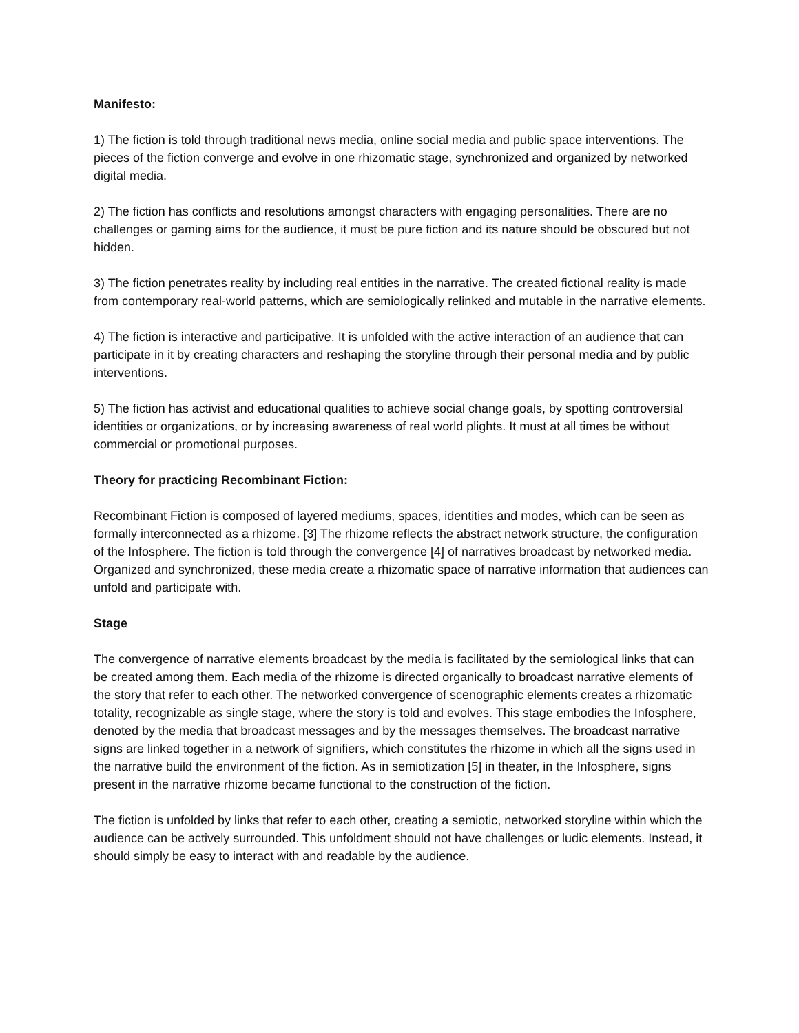Manifesto:
1) The fiction is told through traditional news media, online social media and public space interventions. The pieces of the fiction converge and evolve in one rhizomatic stage, synchronized and organized by networked digital media.
2) The fiction has conflicts and resolutions amongst characters with engaging personalities. There are no challenges or gaming aims for the audience, it must be pure fiction and its nature should be obscured but not hidden.
3) The fiction penetrates reality by including real entities in the narrative. The created fictional reality is made from contemporary real-world patterns, which are semiologically relinked and mutable in the narrative elements.
4) The fiction is interactive and participative. It is unfolded with the active interaction of an audience that can participate in it by creating characters and reshaping the storyline through their personal media and by public interventions.
5) The fiction has activist and educational qualities to achieve social change goals, by spotting controversial identities or organizations, or by increasing awareness of real world plights. It must at all times be without commercial or promotional purposes.
Theory for practicing Recombinant Fiction:
Recombinant Fiction is composed of layered mediums, spaces, identities and modes, which can be seen as formally interconnected as a rhizome. [3] The rhizome reflects the abstract network structure, the configuration of the Infosphere. The fiction is told through the convergence [4] of narratives broadcast by networked media. Organized and synchronized, these media create a rhizomatic space of narrative information that audiences can unfold and participate with.
Stage
The convergence of narrative elements broadcast by the media is facilitated by the semiological links that can be created among them. Each media of the rhizome is directed organically to broadcast narrative elements of the story that refer to each other. The networked convergence of scenographic elements creates a rhizomatic totality, recognizable as single stage, where the story is told and evolves. This stage embodies the Infosphere, denoted by the media that broadcast messages and by the messages themselves. The broadcast narrative signs are linked together in a network of signifiers, which constitutes the rhizome in which all the signs used in the narrative build the environment of the fiction. As in semiotization [5] in theater, in the Infosphere, signs present in the narrative rhizome became functional to the construction of the fiction.
The fiction is unfolded by links that refer to each other, creating a semiotic, networked storyline within which the audience can be actively surrounded. This unfoldment should not have challenges or ludic elements. Instead, it should simply be easy to interact with and readable by the audience.